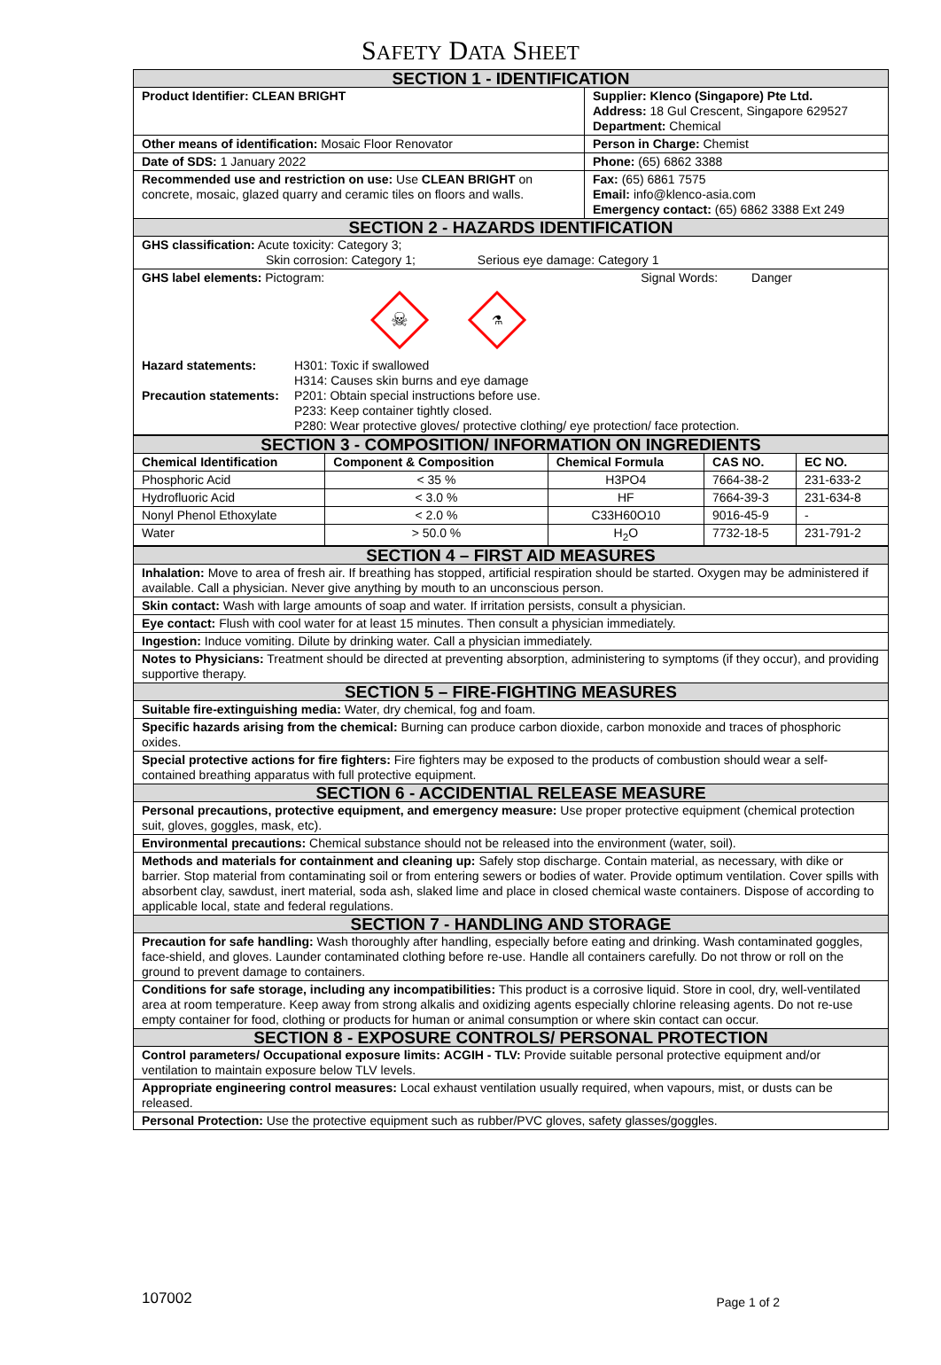SAFETY DATA SHEET
| SECTION 1 - IDENTIFICATION | |
| Product Identifier: CLEAN BRIGHT | Supplier: Klenco (Singapore) Pte Ltd. Address: 18 Gul Crescent, Singapore 629527 Department: Chemical |
| Other means of identification: Mosaic Floor Renovator | Person in Charge: Chemist |
| Date of SDS: 1 January 2022 | Phone: (65) 6862 3388 |
| Recommended use and restriction on use: Use CLEAN BRIGHT on concrete, mosaic, glazed quarry and ceramic tiles on floors and walls. | Fax: (65) 6861 7575 Email: info@klenco-asia.com Emergency contact: (65) 6862 3388 Ext 249 |
| SECTION 2 - HAZARDS IDENTIFICATION | |
| GHS classification: Acute toxicity: Category 3; Skin corrosion: Category 1; Serious eye damage: Category 1 | |
| GHS label elements: Pictogram: Signal Words: Danger ☠ ⚗ / Hazard statements: / H301: Toxic if swallowed H314: Causes skin burns and eye damage / / Precaution statements: / P201: Obtain special instructions before use. P233: Keep container tightly closed. P280: Wear protective gloves/ protective clothing/ eye protection/ face protection. / | |
| SECTION 3 - COMPOSITION/ INFORMATION ON INGREDIENTS | | | | |
| Chemical Identification | Component & Composition | Chemical Formula | CAS NO. | EC NO. |
| Phosphoric Acid | < 35 % | H3PO4 | 7664-38-2 | 231-633-2 |
| Hydrofluoric Acid | < 3.0 % | HF | 7664-39-3 | 231-634-8 |
| Nonyl Phenol Ethoxylate | < 2.0 % | C33H60O10 | 9016-45-9 | - |
| Water | > 50.0 % | H<sub>2</sub>O | 7732-18-5 | 231-791-2 |
| SECTION 4 – FIRST AID MEASURES |
| Inhalation: Move to area of fresh air. If breathing has stopped, artificial respiration should be started. Oxygen may be administered if available. Call a physician. Never give anything by mouth to an unconscious person. |
| Skin contact: Wash with large amounts of soap and water. If irritation persists, consult a physician. |
| Eye contact: Flush with cool water for at least 15 minutes. Then consult a physician immediately. |
| Ingestion: Induce vomiting. Dilute by drinking water. Call a physician immediately. |
| Notes to Physicians: Treatment should be directed at preventing absorption, administering to symptoms (if they occur), and providing supportive therapy. |
| SECTION 5 – FIRE-FIGHTING MEASURES |
| Suitable fire-extinguishing media: Water, dry chemical, fog and foam. |
| Specific hazards arising from the chemical: Burning can produce carbon dioxide, carbon monoxide and traces of phosphoric oxides. |
| Special protective actions for fire fighters: Fire fighters may be exposed to the products of combustion should wear a self-contained breathing apparatus with full protective equipment. |
| SECTION 6 - ACCIDENTIAL RELEASE MEASURE |
| Personal precautions, protective equipment, and emergency measure: Use proper protective equipment (chemical protection suit, gloves, goggles, mask, etc). |
| Environmental precautions: Chemical substance should not be released into the environment (water, soil). |
| Methods and materials for containment and cleaning up: Safely stop discharge. Contain material, as necessary, with dike or barrier. Stop material from contaminating soil or from entering sewers or bodies of water. Provide optimum ventilation. Cover spills with absorbent clay, sawdust, inert material, soda ash, slaked lime and place in closed chemical waste containers. Dispose of according to applicable local, state and federal regulations. |
| SECTION 7 - HANDLING AND STORAGE |
| Precaution for safe handling: Wash thoroughly after handling, especially before eating and drinking. Wash contaminated goggles, face-shield, and gloves. Launder contaminated clothing before re-use. Handle all containers carefully. Do not throw or roll on the ground to prevent damage to containers. |
| Conditions for safe storage, including any incompatibilities: This product is a corrosive liquid. Store in cool, dry, well-ventilated area at room temperature. Keep away from strong alkalis and oxidizing agents especially chlorine releasing agents. Do not re-use empty container for food, clothing or products for human or animal consumption or where skin contact can occur. |
| SECTION 8 - EXPOSURE CONTROLS/ PERSONAL PROTECTION |
| Control parameters/ Occupational exposure limits: ACGIH - TLV: Provide suitable personal protective equipment and/or ventilation to maintain exposure below TLV levels. |
| Appropriate engineering control measures: Local exhaust ventilation usually required, when vapours, mist, or dusts can be released. |
| Personal Protection: Use the protective equipment such as rubber/PVC gloves, safety glasses/goggles. |
107002 Page 1 of 2